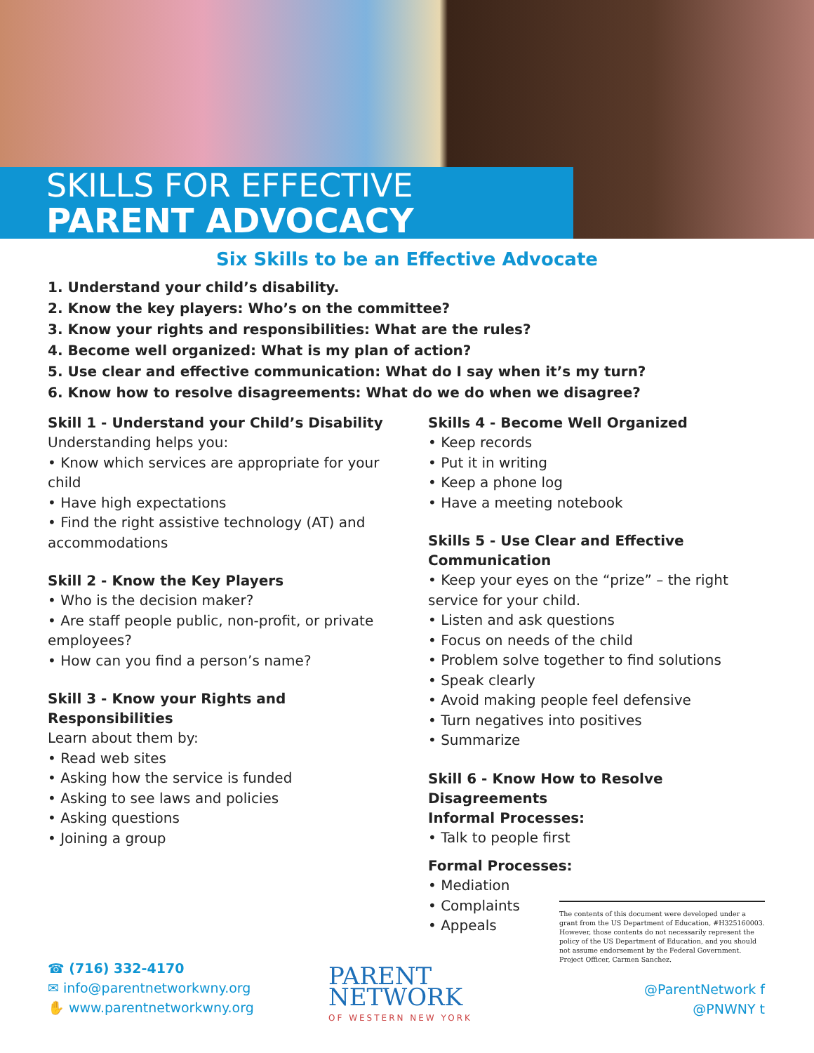SKILLS FOR EFFECTIVE
PARENT ADVOCACY
Six Skills to be an Effective Advocate
1. Understand your child’s disability.
2. Know the key players: Who’s on the committee?
3. Know your rights and responsibilities: What are the rules?
4. Become well organized: What is my plan of action?
5. Use clear and effective communication: What do I say when it’s my turn?
6. Know how to resolve disagreements: What do we do when we disagree?
Skill 1 - Understand your Child’s Disability
Understanding helps you:
• Know which services are appropriate for your child
• Have high expectations
• Find the right assistive technology (AT) and accommodations
Skill 2 - Know the Key Players
• Who is the decision maker?
• Are staff people public, non-profit, or private employees?
• How can you find a person’s name?
Skill 3 - Know your Rights and Responsibilities
Learn about them by:
• Read web sites
• Asking how the service is funded
• Asking to see laws and policies
• Asking questions
• Joining a group
Skills 4 - Become Well Organized
• Keep records
• Put it in writing
• Keep a phone log
• Have a meeting notebook
Skills 5 - Use Clear and Effective Communication
• Keep your eyes on the “prize” – the right service for your child.
• Listen and ask questions
• Focus on needs of the child
• Problem solve together to find solutions
• Speak clearly
• Avoid making people feel defensive
• Turn negatives into positives
• Summarize
Skill 6 - Know How to Resolve Disagreements
Informal Processes:
• Talk to people first
Formal Processes:
• Mediation
• Complaints
• Appeals
The contents of this document were developed under a grant from the US Department of Education, #H325160003. However, those contents do not necessarily represent the policy of the US Department of Education, and you should not assume endorsement by the Federal Government. Project Officer, Carmen Sanchez.
☎ (716) 332-4170
✉ info@parentnetworkwny.org
✋ www.parentnetworkwny.org
PARENT
NETWORK
OF WESTERN NEW YORK
@ParentNetwork f
@PNWNY t